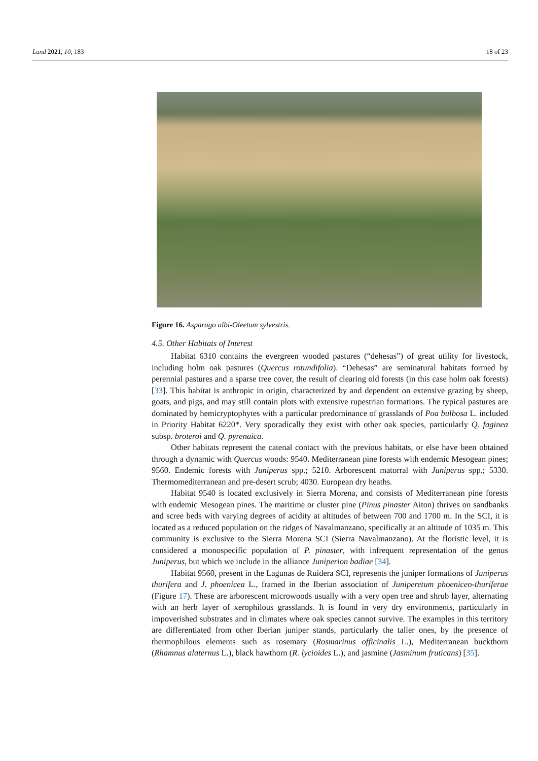Land 2021, 10, 183 18 of 23
Figure 16. Asparago albi-Oleetum sylvestris.
4.5. Other Habitats of Interest
Habitat 6310 contains the evergreen wooded pastures (“dehesas”) of great utility for livestock, including holm oak pastures (Quercus rotundifolia). “Dehesas” are seminatural habitats formed by perennial pastures and a sparse tree cover, the result of clearing old forests (in this case holm oak forests) [33]. This habitat is anthropic in origin, characterized by and dependent on extensive grazing by sheep, goats, and pigs, and may still contain plots with extensive rupestrian formations. The typical pastures are dominated by hemicryptophytes with a particular predominance of grasslands of Poa bulbosa L. included in Priority Habitat 6220*. Very sporadically they exist with other oak species, particularly Q. faginea subsp. broteroi and Q. pyrenaica.
Other habitats represent the catenal contact with the previous habitats, or else have been obtained through a dynamic with Quercus woods: 9540. Mediterranean pine forests with endemic Mesogean pines; 9560. Endemic forests with Juniperus spp.; 5210. Arborescent matorral with Juniperus spp.; 5330. Thermomediterranean and pre-desert scrub; 4030. European dry heaths.
Habitat 9540 is located exclusively in Sierra Morena, and consists of Mediterranean pine forests with endemic Mesogean pines. The maritime or cluster pine (Pinus pinaster Aiton) thrives on sandbanks and scree beds with varying degrees of acidity at altitudes of between 700 and 1700 m. In the SCI, it is located as a reduced population on the ridges of Navalmanzano, specifically at an altitude of 1035 m. This community is exclusive to the Sierra Morena SCI (Sierra Navalmanzano). At the floristic level, it is considered a monospecific population of P. pinaster, with infrequent representation of the genus Juniperus, but which we include in the alliance Juniperion badiae [34].
Habitat 9560, present in the Lagunas de Ruidera SCI, represents the juniper formations of Juniperus thurifera and J. phoenicea L., framed in the Iberian association of Juniperetum phoeniceo-thuriferae (Figure 17). These are arborescent microwoods usually with a very open tree and shrub layer, alternating with an herb layer of xerophilous grasslands. It is found in very dry environments, particularly in impoverished substrates and in climates where oak species cannot survive. The examples in this territory are differentiated from other Iberian juniper stands, particularly the taller ones, by the presence of thermophilous elements such as rosemary (Rosmarinus officinalis L.), Mediterranean buckthorn (Rhamnus alaternus L.), black hawthorn (R. lycioides L.), and jasmine (Jasminum fruticans) [35].